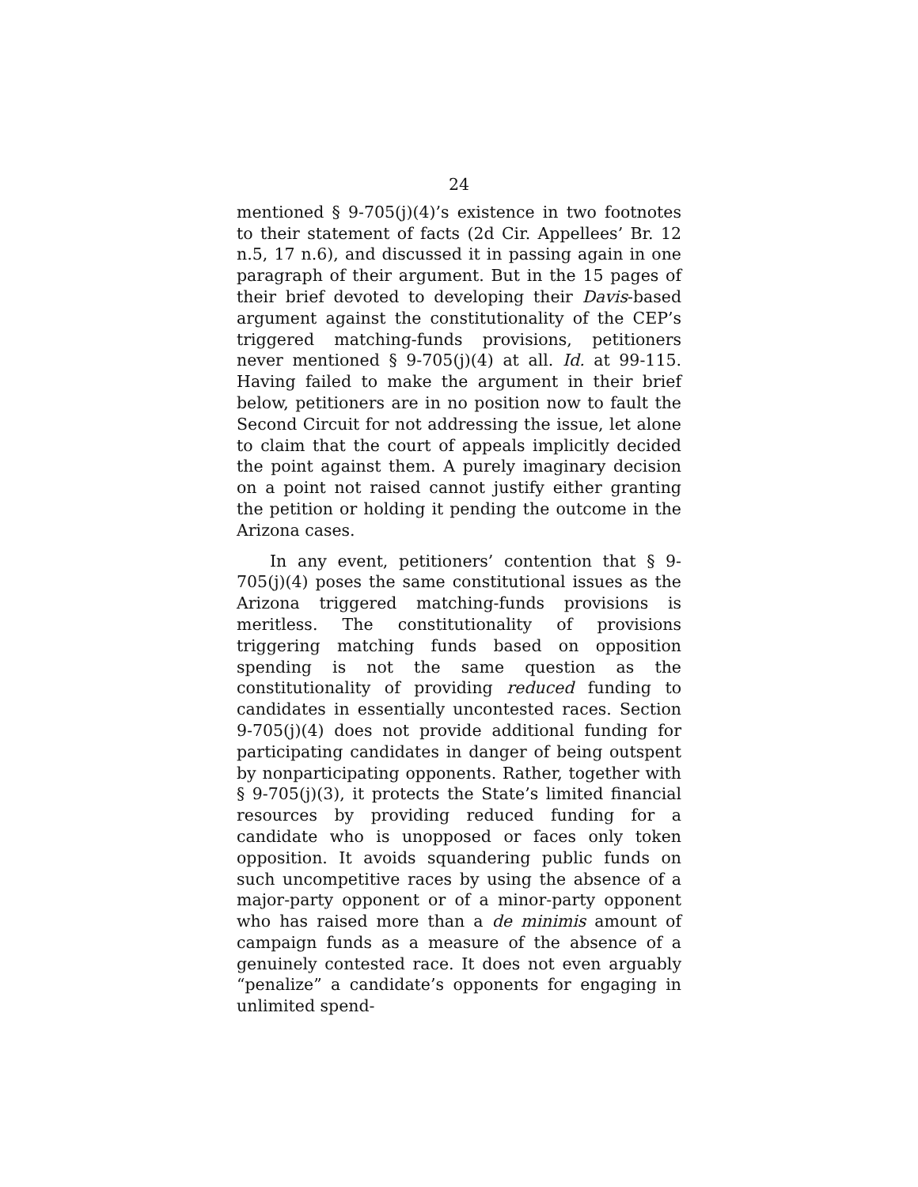24
mentioned § 9-705(j)(4)’s existence in two footnotes to their statement of facts (2d Cir. Appellees’ Br. 12 n.5, 17 n.6), and discussed it in passing again in one paragraph of their argument. But in the 15 pages of their brief devoted to developing their Davis-based argument against the constitutionality of the CEP’s triggered matching-funds provisions, petitioners never mentioned § 9-705(j)(4) at all. Id. at 99-115. Having failed to make the argument in their brief below, petitioners are in no position now to fault the Second Circuit for not addressing the issue, let alone to claim that the court of appeals implicitly decided the point against them. A purely imaginary decision on a point not raised cannot justify either granting the petition or holding it pending the outcome in the Arizona cases.
In any event, petitioners’ contention that § 9-705(j)(4) poses the same constitutional issues as the Arizona triggered matching-funds provisions is meritless. The constitutionality of provisions triggering matching funds based on opposition spending is not the same question as the constitutionality of providing reduced funding to candidates in essentially uncontested races. Section 9-705(j)(4) does not provide additional funding for participating candidates in danger of being outspent by nonparticipating opponents. Rather, together with § 9-705(j)(3), it protects the State’s limited financial resources by providing reduced funding for a candidate who is unopposed or faces only token opposition. It avoids squandering public funds on such uncompetitive races by using the absence of a major-party opponent or of a minor-party opponent who has raised more than a de minimis amount of campaign funds as a measure of the absence of a genuinely contested race. It does not even arguably “penalize” a candidate’s opponents for engaging in unlimited spend-